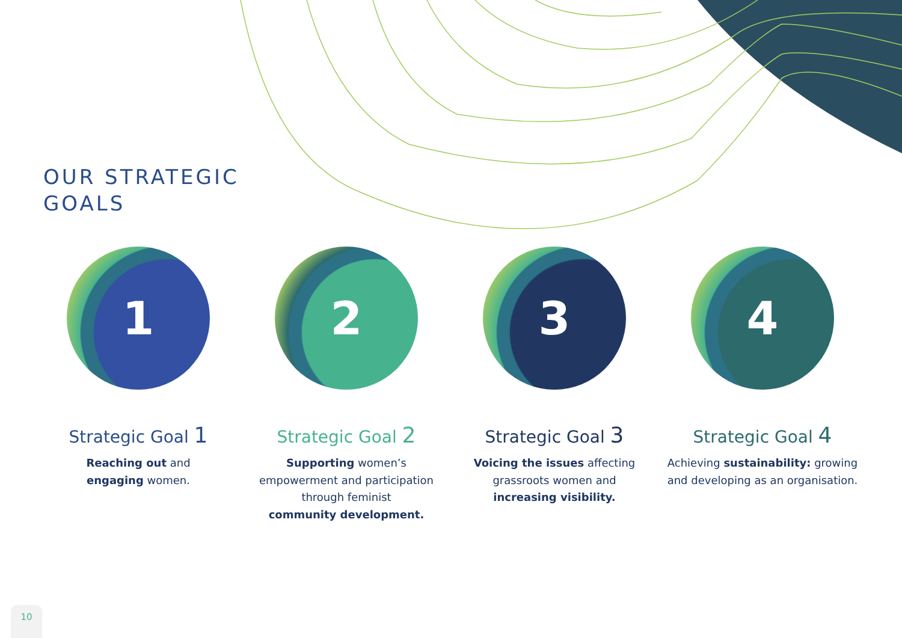OUR STRATEGIC
GOALS
1
Strategic Goal 1
Reaching out and
engaging women.
2
Strategic Goal 2
Supporting women’s
empowerment and participation
through feminist
community development.
3
Strategic Goal 3
Voicing the issues affecting
grassroots women and
increasing visibility.
4
Strategic Goal 4
Achieving sustainability: growing
and developing as an organisation.
10